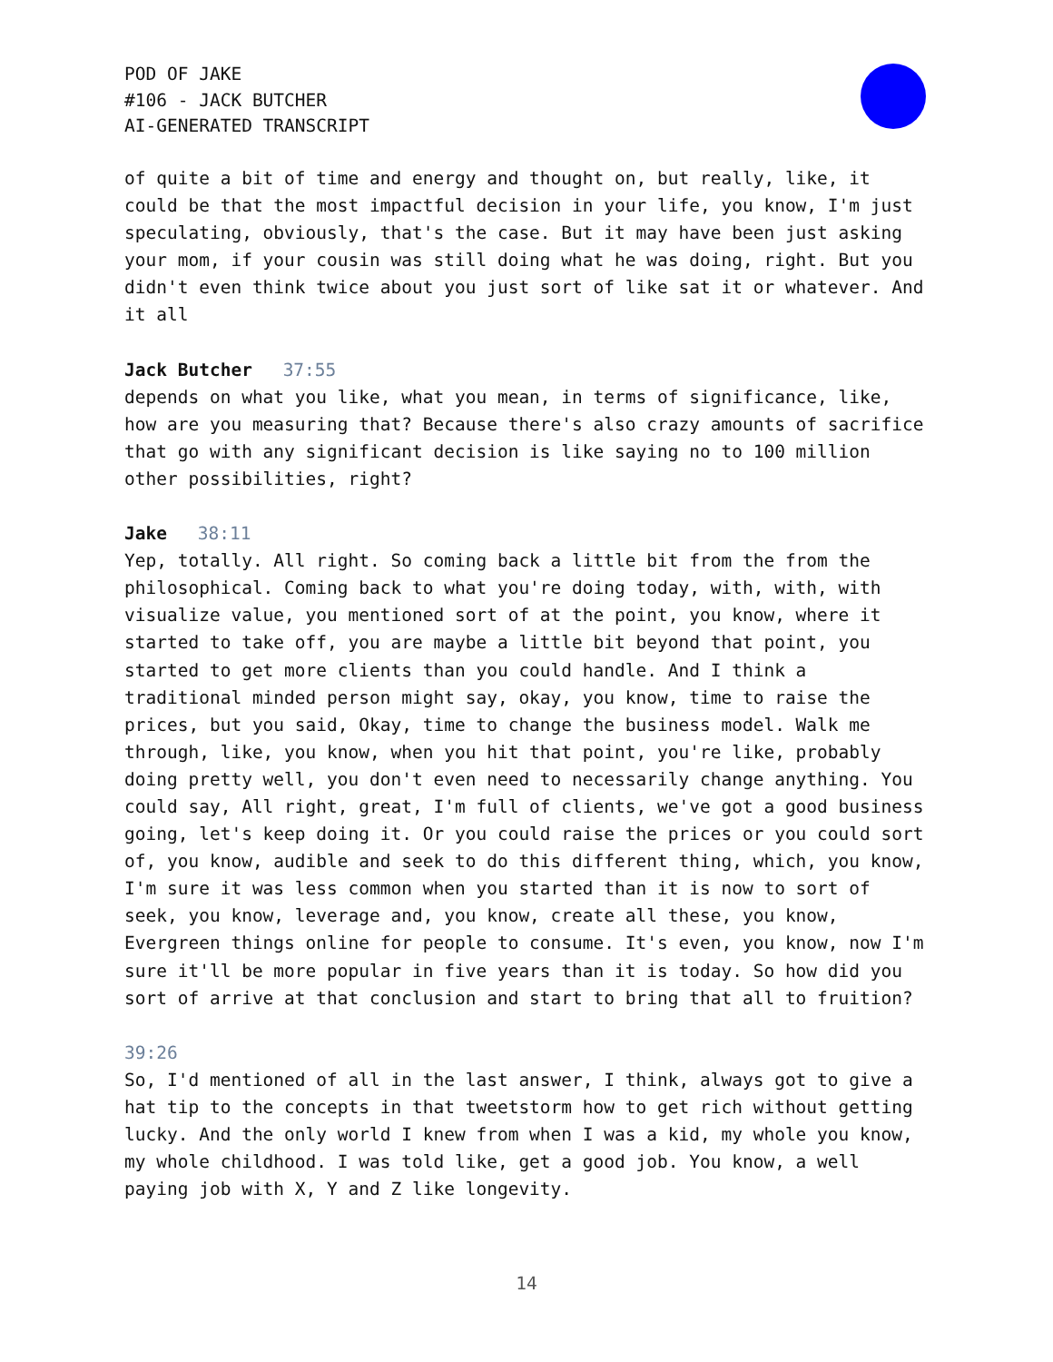POD OF JAKE
#106 - JACK BUTCHER
AI-GENERATED TRANSCRIPT
of quite a bit of time and energy and thought on, but really, like, it could be that the most impactful decision in your life, you know, I'm just speculating, obviously, that's the case. But it may have been just asking your mom, if your cousin was still doing what he was doing, right. But you didn't even think twice about you just sort of like sat it or whatever. And it all
Jack Butcher 37:55
depends on what you like, what you mean, in terms of significance, like, how are you measuring that? Because there's also crazy amounts of sacrifice that go with any significant decision is like saying no to 100 million other possibilities, right?
Jake 38:11
Yep, totally. All right. So coming back a little bit from the from the philosophical. Coming back to what you're doing today, with, with, with visualize value, you mentioned sort of at the point, you know, where it started to take off, you are maybe a little bit beyond that point, you started to get more clients than you could handle. And I think a traditional minded person might say, okay, you know, time to raise the prices, but you said, Okay, time to change the business model. Walk me through, like, you know, when you hit that point, you're like, probably doing pretty well, you don't even need to necessarily change anything. You could say, All right, great, I'm full of clients, we've got a good business going, let's keep doing it. Or you could raise the prices or you could sort of, you know, audible and seek to do this different thing, which, you know, I'm sure it was less common when you started than it is now to sort of seek, you know, leverage and, you know, create all these, you know, Evergreen things online for people to consume. It's even, you know, now I'm sure it'll be more popular in five years than it is today. So how did you sort of arrive at that conclusion and start to bring that all to fruition?
39:26
So, I'd mentioned of all in the last answer, I think, always got to give a hat tip to the concepts in that tweetstorm how to get rich without getting lucky. And the only world I knew from when I was a kid, my whole you know, my whole childhood. I was told like, get a good job. You know, a well paying job with X, Y and Z like longevity.
14